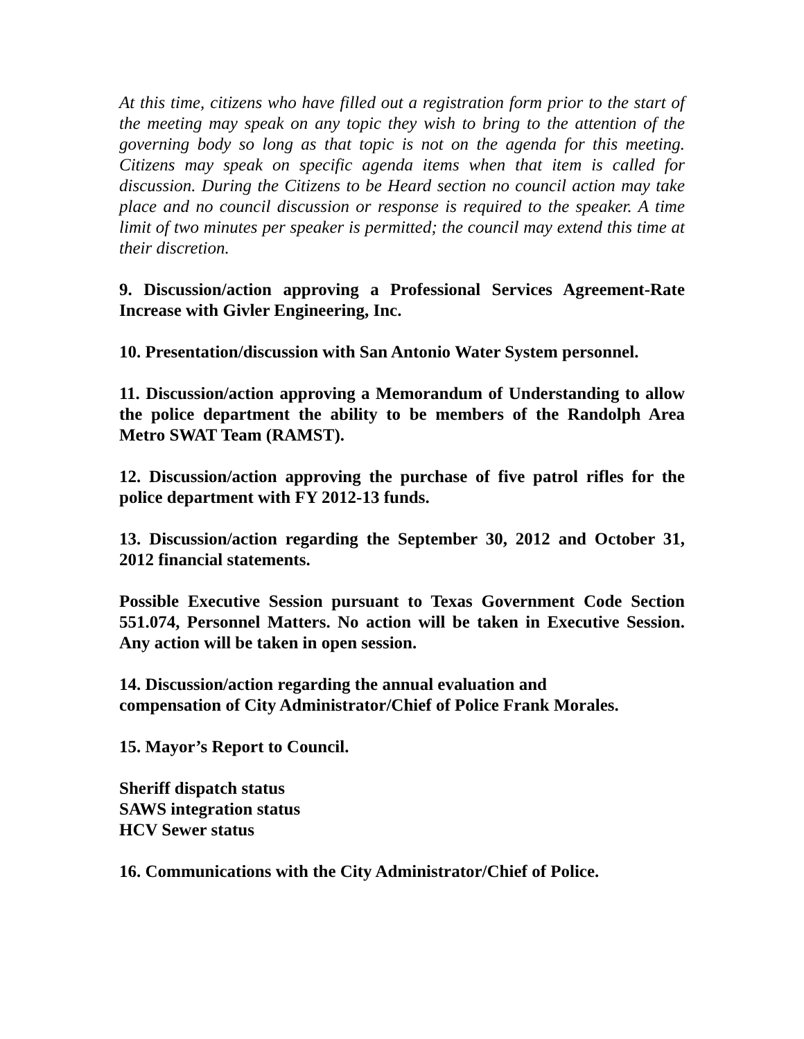At this time, citizens who have filled out a registration form prior to the start of the meeting may speak on any topic they wish to bring to the attention of the governing body so long as that topic is not on the agenda for this meeting. Citizens may speak on specific agenda items when that item is called for discussion. During the Citizens to be Heard section no council action may take place and no council discussion or response is required to the speaker. A time limit of two minutes per speaker is permitted; the council may extend this time at their discretion.
9. Discussion/action approving a Professional Services Agreement-Rate Increase with Givler Engineering, Inc.
10. Presentation/discussion with San Antonio Water System personnel.
11. Discussion/action approving a Memorandum of Understanding to allow the police department the ability to be members of the Randolph Area Metro SWAT Team (RAMST).
12. Discussion/action approving the purchase of five patrol rifles for the police department with FY 2012-13 funds.
13. Discussion/action regarding the September 30, 2012 and October 31, 2012 financial statements.
Possible Executive Session pursuant to Texas Government Code Section 551.074, Personnel Matters. No action will be taken in Executive Session. Any action will be taken in open session.
14. Discussion/action regarding the annual evaluation and
compensation of City Administrator/Chief of Police Frank Morales.
15. Mayor’s Report to Council.
Sheriff dispatch status
SAWS integration status
HCV Sewer status
16. Communications with the City Administrator/Chief of Police.